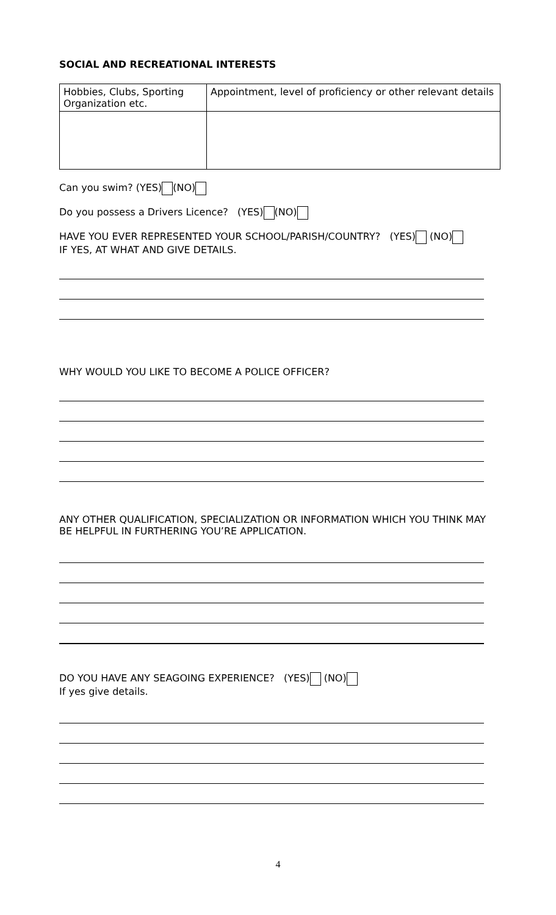SOCIAL AND RECREATIONAL INTERESTS
| Hobbies, Clubs, Sporting Organization etc. | Appointment, level of proficiency or other relevant details |
Can you swim? (YES) (NO)
Do you possess a Drivers Licence? (YES) (NO)
HAVE YOU EVER REPRESENTED YOUR SCHOOL/PARISH/COUNTRY? (YES) (NO)
IF YES, AT WHAT AND GIVE DETAILS.
WHY WOULD YOU LIKE TO BECOME A POLICE OFFICER?
ANY OTHER QUALIFICATION, SPECIALIZATION OR INFORMATION WHICH YOU THINK MAY BE HELPFUL IN FURTHERING YOU’RE APPLICATION.
DO YOU HAVE ANY SEAGOING EXPERIENCE? (YES) (NO)
If yes give details.
4